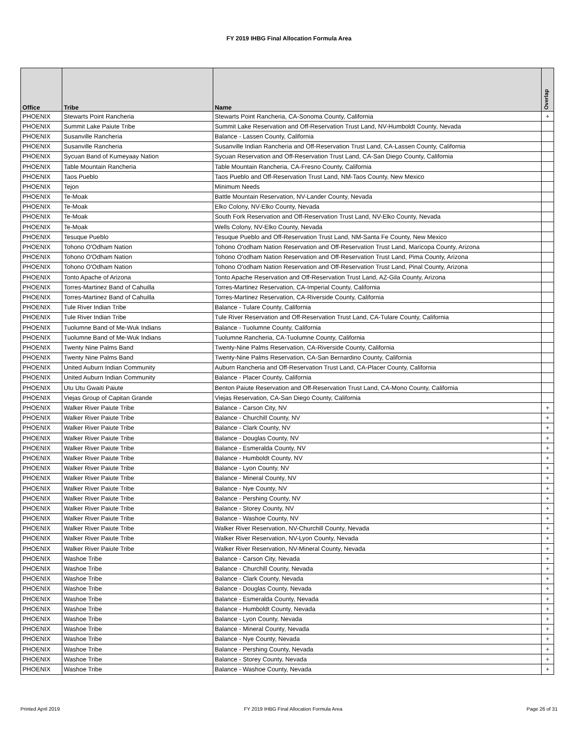FY 2019 IHBG Final Allocation Formula Area
| Office | Tribe | Name | Overlap |
| --- | --- | --- | --- |
| PHOENIX | Stewarts Point Rancheria | Stewarts Point Rancheria, CA-Sonoma County, California | + |
| PHOENIX | Summit Lake Paiute Tribe | Summit Lake Reservation and Off-Reservation Trust Land, NV-Humboldt County, Nevada | |
| PHOENIX | Susanville Rancheria | Balance - Lassen County, California | |
| PHOENIX | Susanville Rancheria | Susanville Indian Rancheria and Off-Reservation Trust Land, CA-Lassen County, California | |
| PHOENIX | Sycuan Band of Kumeyaay Nation | Sycuan Reservation and Off-Reservation Trust Land, CA-San Diego County, California | |
| PHOENIX | Table Mountain Rancheria | Table Mountain Rancheria, CA-Fresno County, California | |
| PHOENIX | Taos Pueblo | Taos Pueblo and Off-Reservation Trust Land, NM-Taos County, New Mexico | |
| PHOENIX | Tejon | Minimum Needs | |
| PHOENIX | Te-Moak | Battle Mountain Reservation, NV-Lander County, Nevada | |
| PHOENIX | Te-Moak | Elko Colony, NV-Elko County, Nevada | |
| PHOENIX | Te-Moak | South Fork Reservation and Off-Reservation Trust Land, NV-Elko County, Nevada | |
| PHOENIX | Te-Moak | Wells Colony, NV-Elko County, Nevada | |
| PHOENIX | Tesuque Pueblo | Tesuque Pueblo and Off-Reservation Trust Land, NM-Santa Fe County, New Mexico | |
| PHOENIX | Tohono O'Odham Nation | Tohono O'odham Nation Reservation and Off-Reservation Trust Land, Maricopa County, Arizona | |
| PHOENIX | Tohono O'Odham Nation | Tohono O'odham Nation Reservation and Off-Reservation Trust Land, Pima County, Arizona | |
| PHOENIX | Tohono O'Odham Nation | Tohono O'odham Nation Reservation and Off-Reservation Trust Land, Pinal County, Arizona | |
| PHOENIX | Tonto Apache of Arizona | Tonto Apache Reservation and Off-Reservation Trust Land, AZ-Gila County, Arizona | |
| PHOENIX | Torres-Martinez Band of Cahuilla | Torres-Martinez Reservation, CA-Imperial County, California | |
| PHOENIX | Torres-Martinez Band of Cahuilla | Torres-Martinez Reservation, CA-Riverside County, California | |
| PHOENIX | Tule River Indian Tribe | Balance - Tulare County, California | |
| PHOENIX | Tule River Indian Tribe | Tule River Reservation and Off-Reservation Trust Land, CA-Tulare County, California | |
| PHOENIX | Tuolumne Band of Me-Wuk Indians | Balance - Tuolumne County, California | |
| PHOENIX | Tuolumne Band of Me-Wuk Indians | Tuolumne Rancheria, CA-Tuolumne County, California | |
| PHOENIX | Twenty Nine Palms Band | Twenty-Nine Palms Reservation, CA-Riverside County, California | |
| PHOENIX | Twenty Nine Palms Band | Twenty-Nine Palms Reservation, CA-San Bernardino County, California | |
| PHOENIX | United Auburn Indian Community | Auburn Rancheria and Off-Reservation Trust Land, CA-Placer County, California | |
| PHOENIX | United Auburn Indian Community | Balance - Placer County, California | |
| PHOENIX | Utu Utu Gwaiti Paiute | Benton Paiute Reservation and Off-Reservation Trust Land, CA-Mono County, California | |
| PHOENIX | Viejas Group of Capitan Grande | Viejas Reservation, CA-San Diego County, California | |
| PHOENIX | Walker River Paiute Tribe | Balance - Carson City, NV | + |
| PHOENIX | Walker River Paiute Tribe | Balance - Churchill County, NV | + |
| PHOENIX | Walker River Paiute Tribe | Balance - Clark County, NV | + |
| PHOENIX | Walker River Paiute Tribe | Balance - Douglas County, NV | + |
| PHOENIX | Walker River Paiute Tribe | Balance - Esmeralda County, NV | + |
| PHOENIX | Walker River Paiute Tribe | Balance - Humboldt County, NV | + |
| PHOENIX | Walker River Paiute Tribe | Balance - Lyon County, NV | + |
| PHOENIX | Walker River Paiute Tribe | Balance - Mineral County, NV | + |
| PHOENIX | Walker River Paiute Tribe | Balance - Nye County, NV | + |
| PHOENIX | Walker River Paiute Tribe | Balance - Pershing County, NV | + |
| PHOENIX | Walker River Paiute Tribe | Balance - Storey County, NV | + |
| PHOENIX | Walker River Paiute Tribe | Balance - Washoe County, NV | + |
| PHOENIX | Walker River Paiute Tribe | Walker River Reservation, NV-Churchill County, Nevada | + |
| PHOENIX | Walker River Paiute Tribe | Walker River Reservation, NV-Lyon County, Nevada | + |
| PHOENIX | Walker River Paiute Tribe | Walker River Reservation, NV-Mineral County, Nevada | + |
| PHOENIX | Washoe Tribe | Balance - Carson City, Nevada | + |
| PHOENIX | Washoe Tribe | Balance - Churchill County, Nevada | + |
| PHOENIX | Washoe Tribe | Balance - Clark County, Nevada | + |
| PHOENIX | Washoe Tribe | Balance - Douglas County, Nevada | + |
| PHOENIX | Washoe Tribe | Balance - Esmeralda County, Nevada | + |
| PHOENIX | Washoe Tribe | Balance - Humboldt County, Nevada | + |
| PHOENIX | Washoe Tribe | Balance - Lyon County, Nevada | + |
| PHOENIX | Washoe Tribe | Balance - Mineral County, Nevada | + |
| PHOENIX | Washoe Tribe | Balance - Nye County, Nevada | + |
| PHOENIX | Washoe Tribe | Balance - Pershing County, Nevada | + |
| PHOENIX | Washoe Tribe | Balance - Storey County, Nevada | + |
| PHOENIX | Washoe Tribe | Balance - Washoe County, Nevada | + |
Printed April 2019 FY 2019 IHBG Final Allocation Formula Area Page 26 of 31